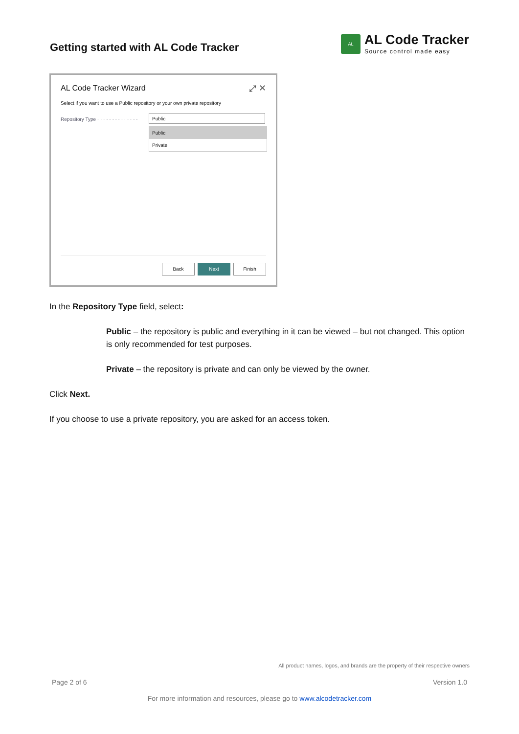Getting started with AL Code Tracker
AL
AL Code Tracker
Source control made easy
AL Code Tracker Wizard ⤢ ✕
Select if you want to use a Public repository or your own private repository
Repository Type · · · · · · · · · · · · · ·
Public
Public
Private
Back Next Finish
In the Repository Type field, select:
Public – the repository is public and everything in it can be viewed – but not changed. This option is only recommended for test purposes.
Private – the repository is private and can only be viewed by the owner.
Click Next.
If you choose to use a private repository, you are asked for an access token.
All product names, logos, and brands are the property of their respective owners
Page 2 of 6 Version 1.0
For more information and resources, please go to www.alcodetracker.com